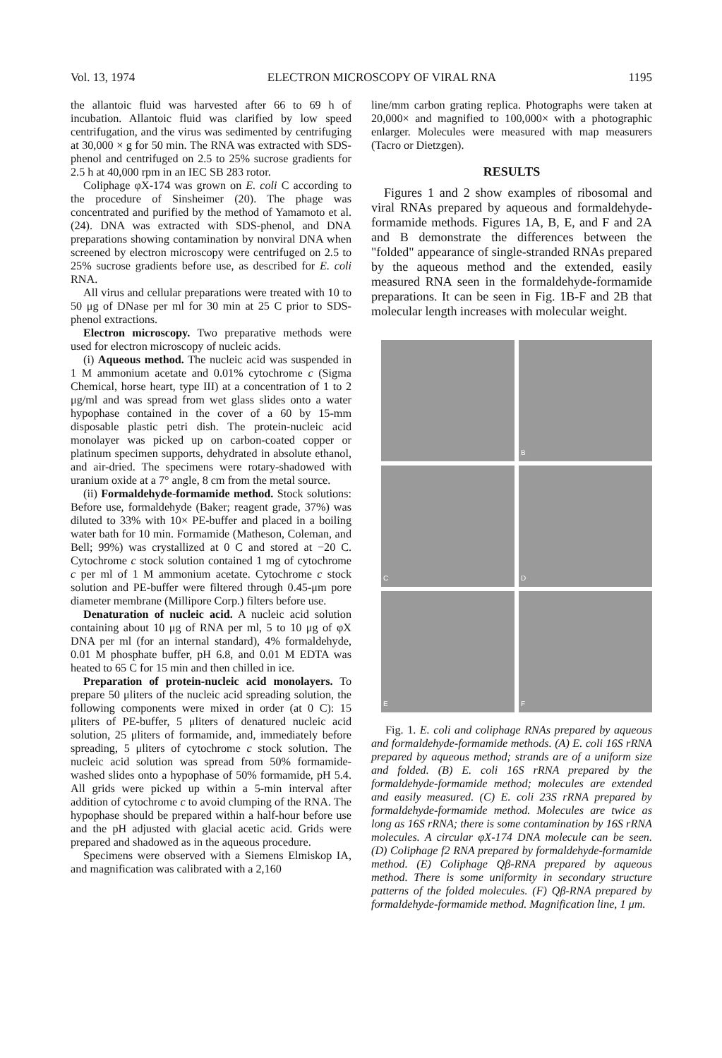Vol. 13, 1974 ELECTRON MICROSCOPY OF VIRAL RNA 1195
the allantoic fluid was harvested after 66 to 69 h of incubation. Allantoic fluid was clarified by low speed centrifugation, and the virus was sedimented by centrifuging at 30,000 × g for 50 min. The RNA was extracted with SDS-phenol and centrifuged on 2.5 to 25% sucrose gradients for 2.5 h at 40,000 rpm in an IEC SB 283 rotor.
Coliphage φX-174 was grown on E. coli C according to the procedure of Sinsheimer (20). The phage was concentrated and purified by the method of Yamamoto et al. (24). DNA was extracted with SDS-phenol, and DNA preparations showing contamination by nonviral DNA when screened by electron microscopy were centrifuged on 2.5 to 25% sucrose gradients before use, as described for E. coli RNA.
All virus and cellular preparations were treated with 10 to 50 μg of DNase per ml for 30 min at 25 C prior to SDS-phenol extractions.
Electron microscopy. Two preparative methods were used for electron microscopy of nucleic acids.
(i) Aqueous method. The nucleic acid was suspended in 1 M ammonium acetate and 0.01% cytochrome c (Sigma Chemical, horse heart, type III) at a concentration of 1 to 2 μg/ml and was spread from wet glass slides onto a water hypophase contained in the cover of a 60 by 15-mm disposable plastic petri dish. The protein-nucleic acid monolayer was picked up on carbon-coated copper or platinum specimen supports, dehydrated in absolute ethanol, and air-dried. The specimens were rotary-shadowed with uranium oxide at a 7° angle, 8 cm from the metal source.
(ii) Formaldehyde-formamide method. Stock solutions: Before use, formaldehyde (Baker; reagent grade, 37%) was diluted to 33% with 10× PE-buffer and placed in a boiling water bath for 10 min. Formamide (Matheson, Coleman, and Bell; 99%) was crystallized at 0 C and stored at −20 C. Cytochrome c stock solution contained 1 mg of cytochrome c per ml of 1 M ammonium acetate. Cytochrome c stock solution and PE-buffer were filtered through 0.45-μm pore diameter membrane (Millipore Corp.) filters before use.
Denaturation of nucleic acid. A nucleic acid solution containing about 10 μg of RNA per ml, 5 to 10 μg of φX DNA per ml (for an internal standard), 4% formaldehyde, 0.01 M phosphate buffer, pH 6.8, and 0.01 M EDTA was heated to 65 C for 15 min and then chilled in ice.
Preparation of protein-nucleic acid monolayers. To prepare 50 μliters of the nucleic acid spreading solution, the following components were mixed in order (at 0 C): 15 μliters of PE-buffer, 5 μliters of denatured nucleic acid solution, 25 μliters of formamide, and, immediately before spreading, 5 μliters of cytochrome c stock solution. The nucleic acid solution was spread from 50% formamide-washed slides onto a hypophase of 50% formamide, pH 5.4. All grids were picked up within a 5-min interval after addition of cytochrome c to avoid clumping of the RNA. The hypophase should be prepared within a half-hour before use and the pH adjusted with glacial acetic acid. Grids were prepared and shadowed as in the aqueous procedure.
Specimens were observed with a Siemens Elmiskop IA, and magnification was calibrated with a 2,160
line/mm carbon grating replica. Photographs were taken at 20,000× and magnified to 100,000× with a photographic enlarger. Molecules were measured with map measurers (Tacro or Dietzgen).
RESULTS
Figures 1 and 2 show examples of ribosomal and viral RNAs prepared by aqueous and formaldehyde-formamide methods. Figures 1A, B, E, and F and 2A and B demonstrate the differences between the "folded" appearance of single-stranded RNAs prepared by the aqueous method and the extended, easily measured RNA seen in the formaldehyde-formamide preparations. It can be seen in Fig. 1B-F and 2B that molecular length increases with molecular weight.
B
C
D
E
F
Fig. 1. E. coli and coliphage RNAs prepared by aqueous and formaldehyde-formamide methods. (A) E. coli 16S rRNA prepared by aqueous method; strands are of a uniform size and folded. (B) E. coli 16S rRNA prepared by the formaldehyde-formamide method; molecules are extended and easily measured. (C) E. coli 23S rRNA prepared by formaldehyde-formamide method. Molecules are twice as long as 16S rRNA; there is some contamination by 16S rRNA molecules. A circular φX-174 DNA molecule can be seen. (D) Coliphage f2 RNA prepared by formaldehyde-formamide method. (E) Coliphage Qβ-RNA prepared by aqueous method. There is some uniformity in secondary structure patterns of the folded molecules. (F) Qβ-RNA prepared by formaldehyde-formamide method. Magnification line, 1 μm.